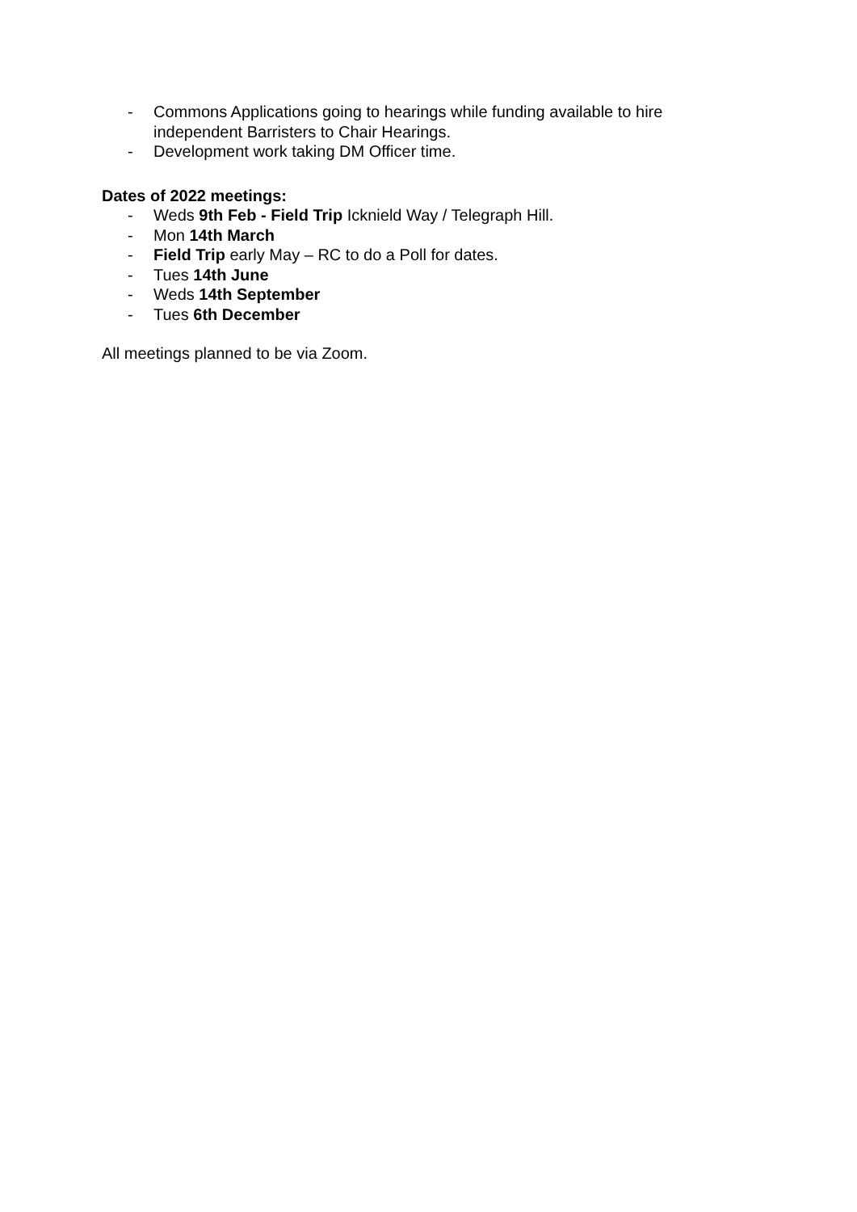- Commons Applications going to hearings while funding available to hire independent Barristers to Chair Hearings.
- Development work taking DM Officer time.
Dates of 2022 meetings:
- Weds 9th Feb - Field Trip Icknield Way / Telegraph Hill.
- Mon 14th March
- Field Trip early May – RC to do a Poll for dates.
- Tues 14th June
- Weds 14th September
- Tues 6th December
All meetings planned to be via Zoom.